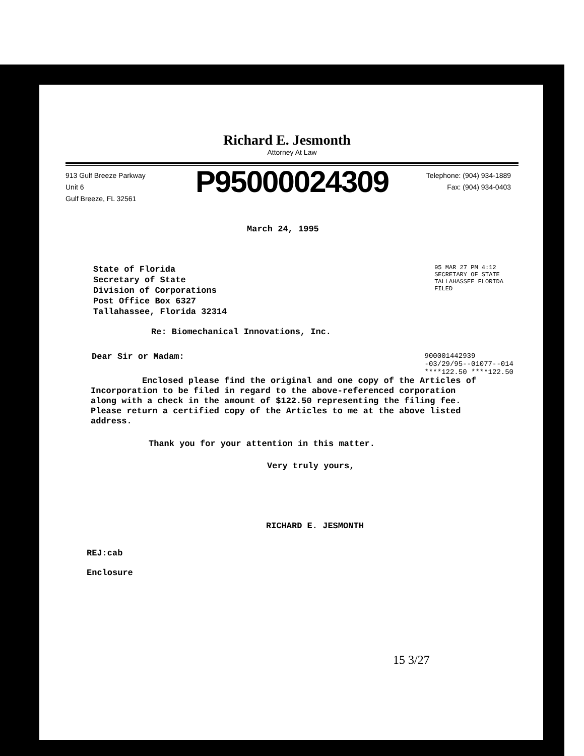Richard E. Jesmonth
Attorney At Law
913 Gulf Breeze Parkway
Unit 6
Gulf Breeze, FL 32561
Telephone: (904) 934-1889
Fax: (904) 934-0403
P95000024309
March 24, 1995
State of Florida
Secretary of State
Division of Corporations
Post Office Box 6327
Tallahassee, Florida 32314
95 MAR 27 PM 4:12
SECRETARY OF STATE
TALLAHASSEE FLORIDA
FILED
Re: Biomechanical Innovations, Inc.
Dear Sir or Madam:
900001442939
-03/29/95--01077--014
****122.50 ****122.50
Enclosed please find the original and one copy of the Articles of Incorporation to be filed in regard to the above-referenced corporation along with a check in the amount of $122.50 representing the filing fee. Please return a certified copy of the Articles to me at the above listed address.
Thank you for your attention in this matter.
Very truly yours,
RICHARD E. JESMONTH
REJ:cab
Enclosure
15 3/27